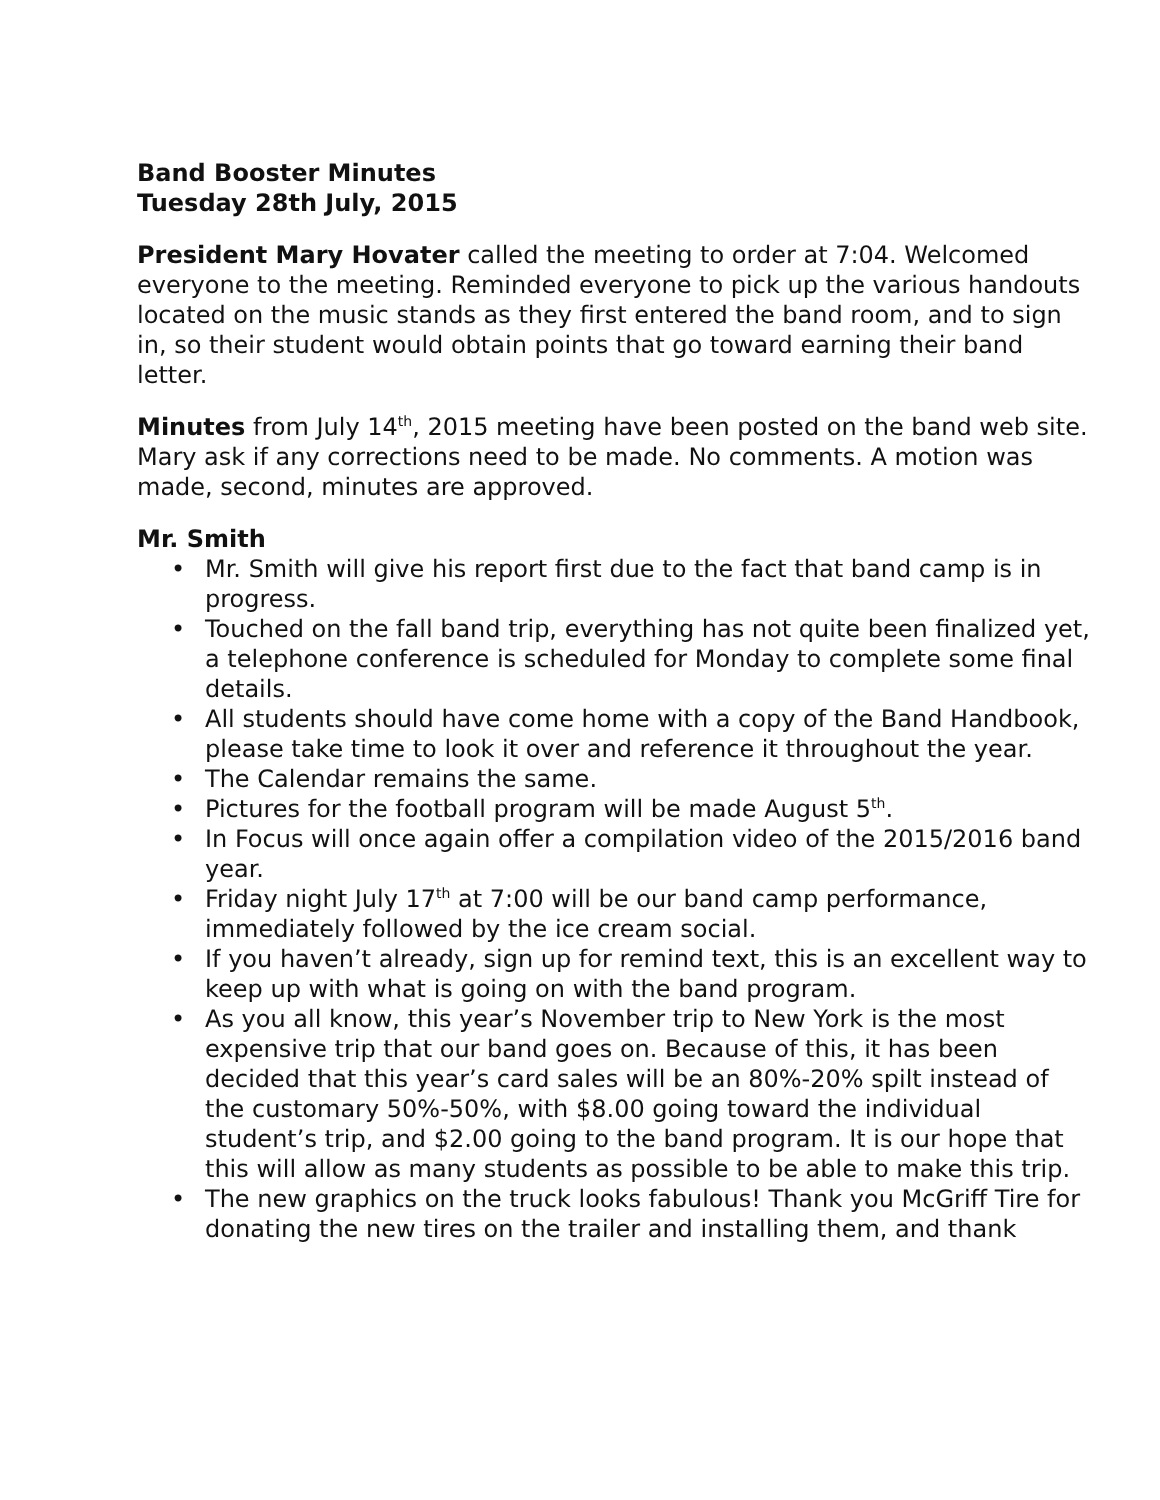Band Booster Minutes
Tuesday 28th July, 2015
President Mary Hovater called the meeting to order at 7:04. Welcomed everyone to the meeting. Reminded everyone to pick up the various handouts located on the music stands as they first entered the band room, and to sign in, so their student would obtain points that go toward earning their band letter.
Minutes from July 14<sup>th</sup>, 2015 meeting have been posted on the band web site. Mary ask if any corrections need to be made. No comments. A motion was made, second, minutes are approved.
Mr. Smith
• Mr. Smith will give his report first due to the fact that band camp is in progress.
• Touched on the fall band trip, everything has not quite been finalized yet, a telephone conference is scheduled for Monday to complete some final details.
• All students should have come home with a copy of the Band Handbook, please take time to look it over and reference it throughout the year.
• The Calendar remains the same.
• Pictures for the football program will be made August 5<sup>th</sup>.
• In Focus will once again offer a compilation video of the 2015/2016 band year.
• Friday night July 17<sup>th</sup> at 7:00 will be our band camp performance, immediately followed by the ice cream social.
• If you haven’t already, sign up for remind text, this is an excellent way to keep up with what is going on with the band program.
• As you all know, this year’s November trip to New York is the most expensive trip that our band goes on. Because of this, it has been decided that this year’s card sales will be an 80%-20% spilt instead of the customary 50%-50%, with $8.00 going toward the individual student’s trip, and $2.00 going to the band program. It is our hope that this will allow as many students as possible to be able to make this trip.
• The new graphics on the truck looks fabulous! Thank you McGriff Tire for donating the new tires on the trailer and installing them, and thank